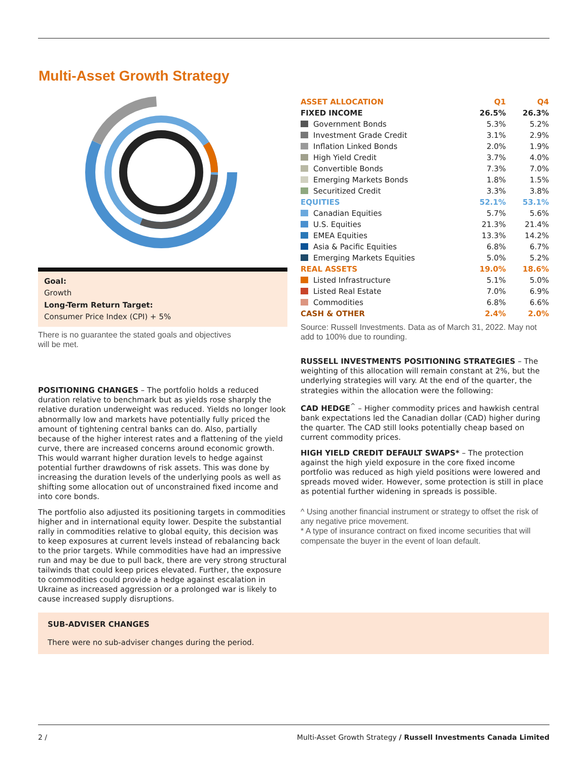Multi-Asset Growth Strategy
Goal:
Growth
Long-Term Return Target:
Consumer Price Index (CPI) + 5%
There is no guarantee the stated goals and objectives
will be met.
POSITIONING CHANGES – The portfolio holds a reduced duration relative to benchmark but as yields rose sharply the relative duration underweight was reduced. Yields no longer look abnormally low and markets have potentially fully priced the amount of tightening central banks can do. Also, partially because of the higher interest rates and a flattening of the yield curve, there are increased concerns around economic growth. This would warrant higher duration levels to hedge against potential further drawdowns of risk assets. This was done by increasing the duration levels of the underlying pools as well as shifting some allocation out of unconstrained fixed income and into core bonds.
The portfolio also adjusted its positioning targets in commodities higher and in international equity lower. Despite the substantial rally in commodities relative to global equity, this decision was to keep exposures at current levels instead of rebalancing back to the prior targets. While commodities have had an impressive run and may be due to pull back, there are very strong structural tailwinds that could keep prices elevated. Further, the exposure to commodities could provide a hedge against escalation in Ukraine as increased aggression or a prolonged war is likely to cause increased supply disruptions.
| ASSET ALLOCATION | Q1 | Q4 |
| --- | --- | --- |
| FIXED INCOME | 26.5% | 26.3% |
| Government Bonds | 5.3% | 5.2% |
| Investment Grade Credit | 3.1% | 2.9% |
| Inflation Linked Bonds | 2.0% | 1.9% |
| High Yield Credit | 3.7% | 4.0% |
| Convertible Bonds | 7.3% | 7.0% |
| Emerging Markets Bonds | 1.8% | 1.5% |
| Securitized Credit | 3.3% | 3.8% |
| EQUITIES | 52.1% | 53.1% |
| Canadian Equities | 5.7% | 5.6% |
| U.S. Equities | 21.3% | 21.4% |
| EMEA Equities | 13.3% | 14.2% |
| Asia & Pacific Equities | 6.8% | 6.7% |
| Emerging Markets Equities | 5.0% | 5.2% |
| REAL ASSETS | 19.0% | 18.6% |
| Listed Infrastructure | 5.1% | 5.0% |
| Listed Real Estate | 7.0% | 6.9% |
| Commodities | 6.8% | 6.6% |
| CASH & OTHER | 2.4% | 2.0% |
Source: Russell Investments. Data as of March 31, 2022. May not add to 100% due to rounding.
RUSSELL INVESTMENTS POSITIONING STRATEGIES – The weighting of this allocation will remain constant at 2%, but the underlying strategies will vary. At the end of the quarter, the strategies within the allocation were the following:
CAD HEDGE<sup>^</sup> – Higher commodity prices and hawkish central bank expectations led the Canadian dollar (CAD) higher during the quarter. The CAD still looks potentially cheap based on current commodity prices.
HIGH YIELD CREDIT DEFAULT SWAPS* – The protection against the high yield exposure in the core fixed income portfolio was reduced as high yield positions were lowered and spreads moved wider. However, some protection is still in place as potential further widening in spreads is possible.
^ Using another financial instrument or strategy to offset the risk of any negative price movement.
* A type of insurance contract on fixed income securities that will compensate the buyer in the event of loan default.
SUB-ADVISER CHANGES
There were no sub-adviser changes during the period.
2 / Multi-Asset Growth Strategy / Russell Investments Canada Limited